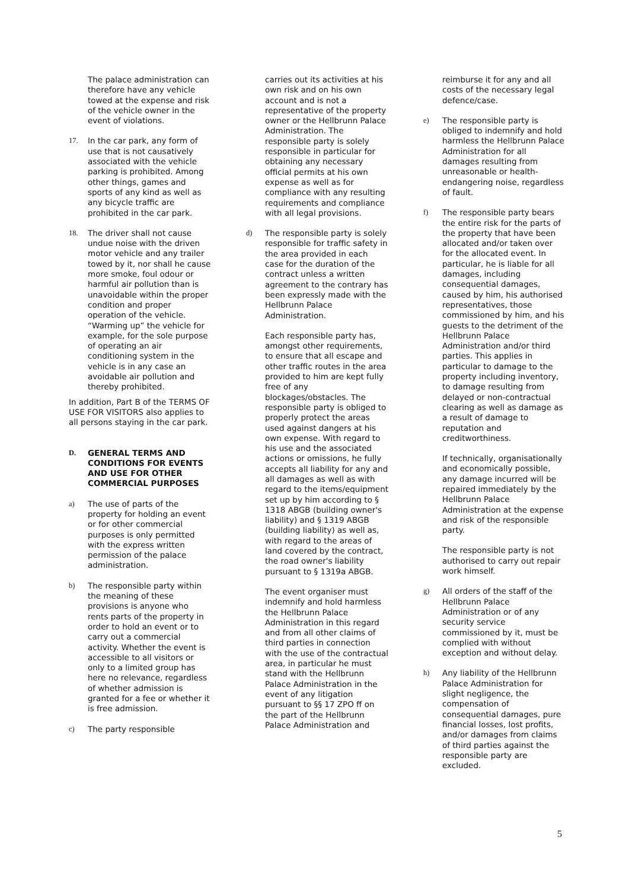The palace administration can therefore have any vehicle towed at the expense and risk of the vehicle owner in the event of violations.
17. In the car park, any form of use that is not causatively associated with the vehicle parking is prohibited. Among other things, games and sports of any kind as well as any bicycle traffic are prohibited in the car park.
18. The driver shall not cause undue noise with the driven motor vehicle and any trailer towed by it, nor shall he cause more smoke, foul odour or harmful air pollution than is unavoidable within the proper condition and proper operation of the vehicle. “Warming up” the vehicle for example, for the sole purpose of operating an air conditioning system in the vehicle is in any case an avoidable air pollution and thereby prohibited.
In addition, Part B of the TERMS OF USE FOR VISITORS also applies to all persons staying in the car park.
D. GENERAL TERMS AND CONDITIONS FOR EVENTS AND USE FOR OTHER COMMERCIAL PURPOSES
a) The use of parts of the property for holding an event or for other commercial purposes is only permitted with the express written permission of the palace administration.
b) The responsible party within the meaning of these provisions is anyone who rents parts of the property in order to hold an event or to carry out a commercial activity. Whether the event is accessible to all visitors or only to a limited group has here no relevance, regardless of whether admission is granted for a fee or whether it is free admission.
c) The party responsible
carries out its activities at his own risk and on his own account and is not a representative of the property owner or the Hellbrunn Palace Administration. The responsible party is solely responsible in particular for obtaining any necessary official permits at his own expense as well as for compliance with any resulting requirements and compliance with all legal provisions.
d) The responsible party is solely responsible for traffic safety in the area provided in each case for the duration of the contract unless a written agreement to the contrary has been expressly made with the Hellbrunn Palace Administration.
Each responsible party has, amongst other requirements, to ensure that all escape and other traffic routes in the area provided to him are kept fully free of any blockages/obstacles. The responsible party is obliged to properly protect the areas used against dangers at his own expense. With regard to his use and the associated actions or omissions, he fully accepts all liability for any and all damages as well as with regard to the items/equipment set up by him according to § 1318 ABGB (building owner's liability) and § 1319 ABGB (building liability) as well as, with regard to the areas of land covered by the contract, the road owner's liability pursuant to § 1319a ABGB.
The event organiser must indemnify and hold harmless the Hellbrunn Palace Administration in this regard and from all other claims of third parties in connection with the use of the contractual area, in particular he must stand with the Hellbrunn Palace Administration in the event of any litigation pursuant to §§ 17 ZPO ff on the part of the Hellbrunn Palace Administration and
reimburse it for any and all costs of the necessary legal defence/case.
e) The responsible party is obliged to indemnify and hold harmless the Hellbrunn Palace Administration for all damages resulting from unreasonable or health-endangering noise, regardless of fault.
f) The responsible party bears the entire risk for the parts of the property that have been allocated and/or taken over for the allocated event. In particular, he is liable for all damages, including consequential damages, caused by him, his authorised representatives, those commissioned by him, and his guests to the detriment of the Hellbrunn Palace Administration and/or third parties. This applies in particular to damage to the property including inventory, to damage resulting from delayed or non-contractual clearing as well as damage as a result of damage to reputation and creditworthiness.
If technically, organisationally and economically possible, any damage incurred will be repaired immediately by the Hellbrunn Palace Administration at the expense and risk of the responsible party.
The responsible party is not authorised to carry out repair work himself.
g) All orders of the staff of the Hellbrunn Palace Administration or of any security service commissioned by it, must be complied with without exception and without delay.
h) Any liability of the Hellbrunn Palace Administration for slight negligence, the compensation of consequential damages, pure financial losses, lost profits, and/or damages from claims of third parties against the responsible party are excluded.
5